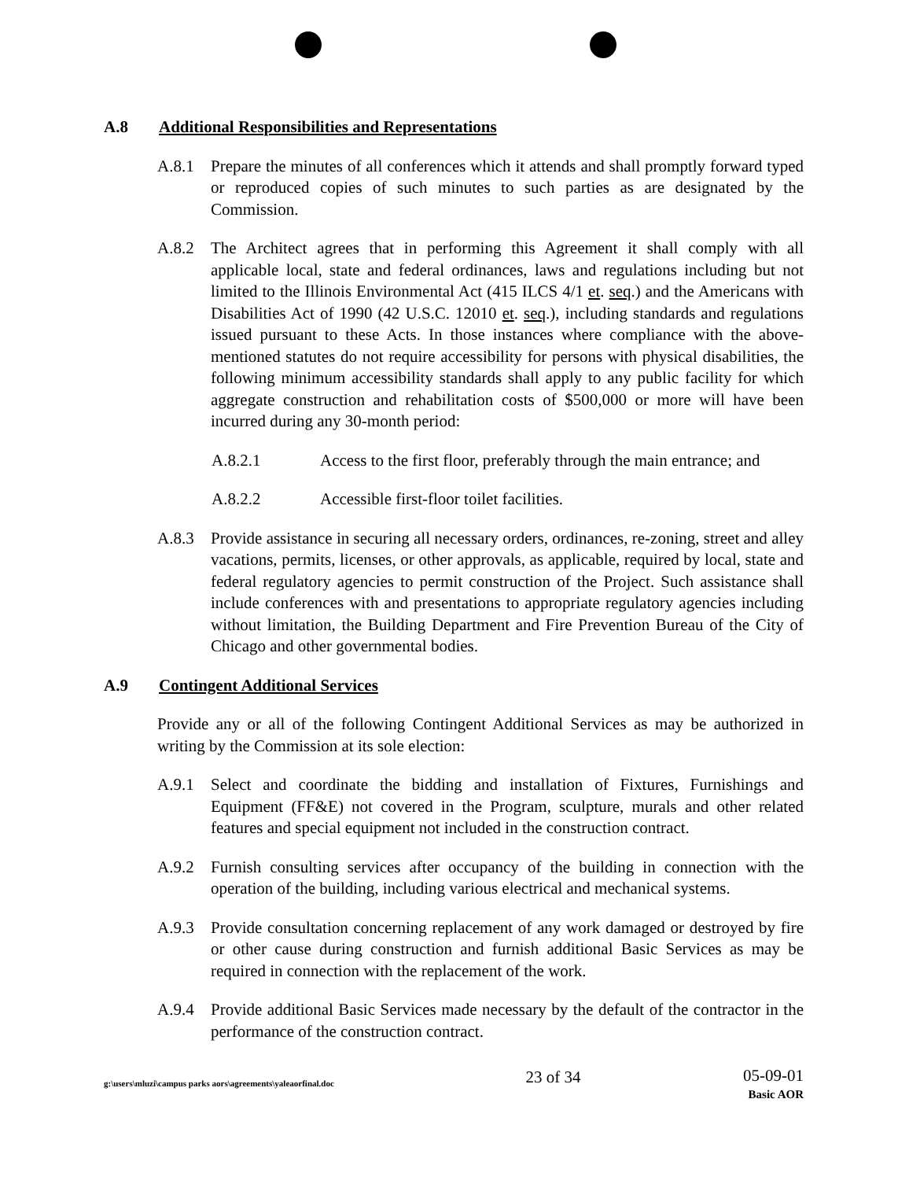A.8 Additional Responsibilities and Representations
A.8.1 Prepare the minutes of all conferences which it attends and shall promptly forward typed or reproduced copies of such minutes to such parties as are designated by the Commission.
A.8.2 The Architect agrees that in performing this Agreement it shall comply with all applicable local, state and federal ordinances, laws and regulations including but not limited to the Illinois Environmental Act (415 ILCS 4/1 et. seq.) and the Americans with Disabilities Act of 1990 (42 U.S.C. 12010 et. seq.), including standards and regulations issued pursuant to these Acts. In those instances where compliance with the above-mentioned statutes do not require accessibility for persons with physical disabilities, the following minimum accessibility standards shall apply to any public facility for which aggregate construction and rehabilitation costs of $500,000 or more will have been incurred during any 30-month period:
A.8.2.1 Access to the first floor, preferably through the main entrance; and
A.8.2.2 Accessible first-floor toilet facilities.
A.8.3 Provide assistance in securing all necessary orders, ordinances, re-zoning, street and alley vacations, permits, licenses, or other approvals, as applicable, required by local, state and federal regulatory agencies to permit construction of the Project. Such assistance shall include conferences with and presentations to appropriate regulatory agencies including without limitation, the Building Department and Fire Prevention Bureau of the City of Chicago and other governmental bodies.
A.9 Contingent Additional Services
Provide any or all of the following Contingent Additional Services as may be authorized in writing by the Commission at its sole election:
A.9.1 Select and coordinate the bidding and installation of Fixtures, Furnishings and Equipment (FF&E) not covered in the Program, sculpture, murals and other related features and special equipment not included in the construction contract.
A.9.2 Furnish consulting services after occupancy of the building in connection with the operation of the building, including various electrical and mechanical systems.
A.9.3 Provide consultation concerning replacement of any work damaged or destroyed by fire or other cause during construction and furnish additional Basic Services as may be required in connection with the replacement of the work.
A.9.4 Provide additional Basic Services made necessary by the default of the contractor in the performance of the construction contract.
g:\users\mluzi\campus parks aors\agreements\yaleaorfinal.doc
23 of 34
05-09-01
Basic AOR